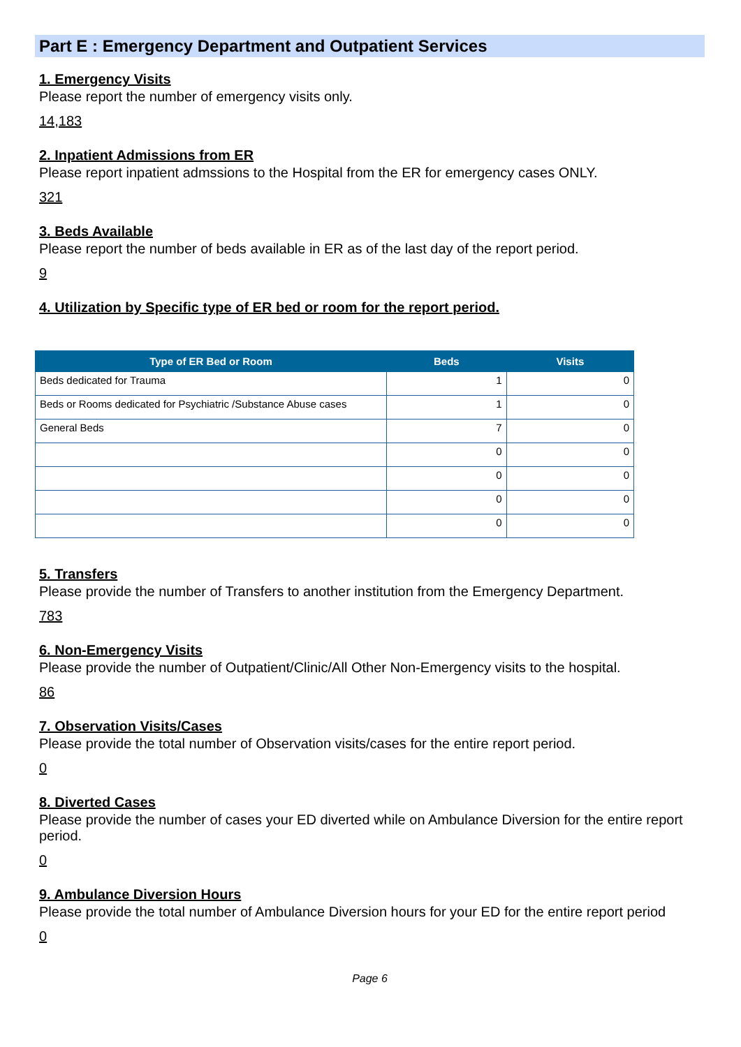Part E : Emergency Department and Outpatient Services
1. Emergency Visits
Please report the number of emergency visits only.
14,183
2. Inpatient Admissions from ER
Please report inpatient admssions to the Hospital from the ER for emergency cases ONLY.
321
3. Beds Available
Please report the number of beds available in ER as of the last day of the report period.
9
4. Utilization by Specific type of ER bed or room for the report period.
| Type of ER Bed or Room | Beds | Visits |
| --- | --- | --- |
| Beds dedicated for Trauma | 1 | 0 |
| Beds or Rooms dedicated for Psychiatric /Substance Abuse cases | 1 | 0 |
| General Beds | 7 | 0 |
| | 0 | 0 |
| | 0 | 0 |
| | 0 | 0 |
| | 0 | 0 |
5. Transfers
Please provide the number of Transfers to another institution from the Emergency Department.
783
6. Non-Emergency Visits
Please provide the number of Outpatient/Clinic/All Other Non-Emergency visits to the hospital.
86
7. Observation Visits/Cases
Please provide the total number of Observation visits/cases for the entire report period.
0
8. Diverted Cases
Please provide the number of cases your ED diverted while on Ambulance Diversion for the entire report period.
0
9. Ambulance Diversion Hours
Please provide the total number of Ambulance Diversion hours for your ED for the entire report period
0
Page 6